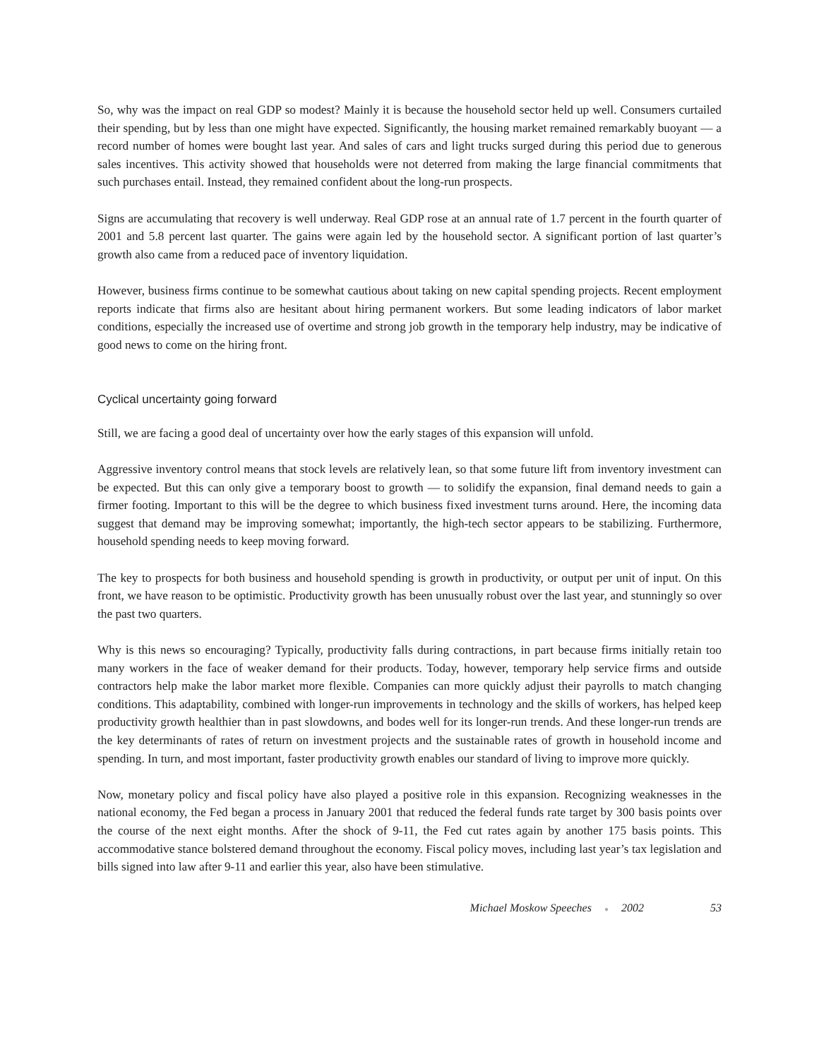So, why was the impact on real GDP so modest? Mainly it is because the household sector held up well. Consumers curtailed their spending, but by less than one might have expected. Significantly, the housing market remained remarkably buoyant — a record number of homes were bought last year. And sales of cars and light trucks surged during this period due to generous sales incentives. This activity showed that households were not deterred from making the large financial commitments that such purchases entail. Instead, they remained confident about the long-run prospects.
Signs are accumulating that recovery is well underway. Real GDP rose at an annual rate of 1.7 percent in the fourth quarter of 2001 and 5.8 percent last quarter. The gains were again led by the household sector. A significant portion of last quarter’s growth also came from a reduced pace of inventory liquidation.
However, business firms continue to be somewhat cautious about taking on new capital spending projects. Recent employment reports indicate that firms also are hesitant about hiring permanent workers. But some leading indicators of labor market conditions, especially the increased use of overtime and strong job growth in the temporary help industry, may be indicative of good news to come on the hiring front.
Cyclical uncertainty going forward
Still, we are facing a good deal of uncertainty over how the early stages of this expansion will unfold.
Aggressive inventory control means that stock levels are relatively lean, so that some future lift from inventory investment can be expected. But this can only give a temporary boost to growth — to solidify the expansion, final demand needs to gain a firmer footing. Important to this will be the degree to which business fixed investment turns around. Here, the incoming data suggest that demand may be improving somewhat; importantly, the high-tech sector appears to be stabilizing. Furthermore, household spending needs to keep moving forward.
The key to prospects for both business and household spending is growth in productivity, or output per unit of input. On this front, we have reason to be optimistic. Productivity growth has been unusually robust over the last year, and stunningly so over the past two quarters.
Why is this news so encouraging? Typically, productivity falls during contractions, in part because firms initially retain too many workers in the face of weaker demand for their products. Today, however, temporary help service firms and outside contractors help make the labor market more flexible. Companies can more quickly adjust their payrolls to match changing conditions. This adaptability, combined with longer-run improvements in technology and the skills of workers, has helped keep productivity growth healthier than in past slowdowns, and bodes well for its longer-run trends. And these longer-run trends are the key determinants of rates of return on investment projects and the sustainable rates of growth in household income and spending. In turn, and most important, faster productivity growth enables our standard of living to improve more quickly.
Now, monetary policy and fiscal policy have also played a positive role in this expansion. Recognizing weaknesses in the national economy, the Fed began a process in January 2001 that reduced the federal funds rate target by 300 basis points over the course of the next eight months. After the shock of 9-11, the Fed cut rates again by another 175 basis points. This accommodative stance bolstered demand throughout the economy. Fiscal policy moves, including last year’s tax legislation and bills signed into law after 9-11 and earlier this year, also have been stimulative.
Michael Moskow Speeches ● 2002 53